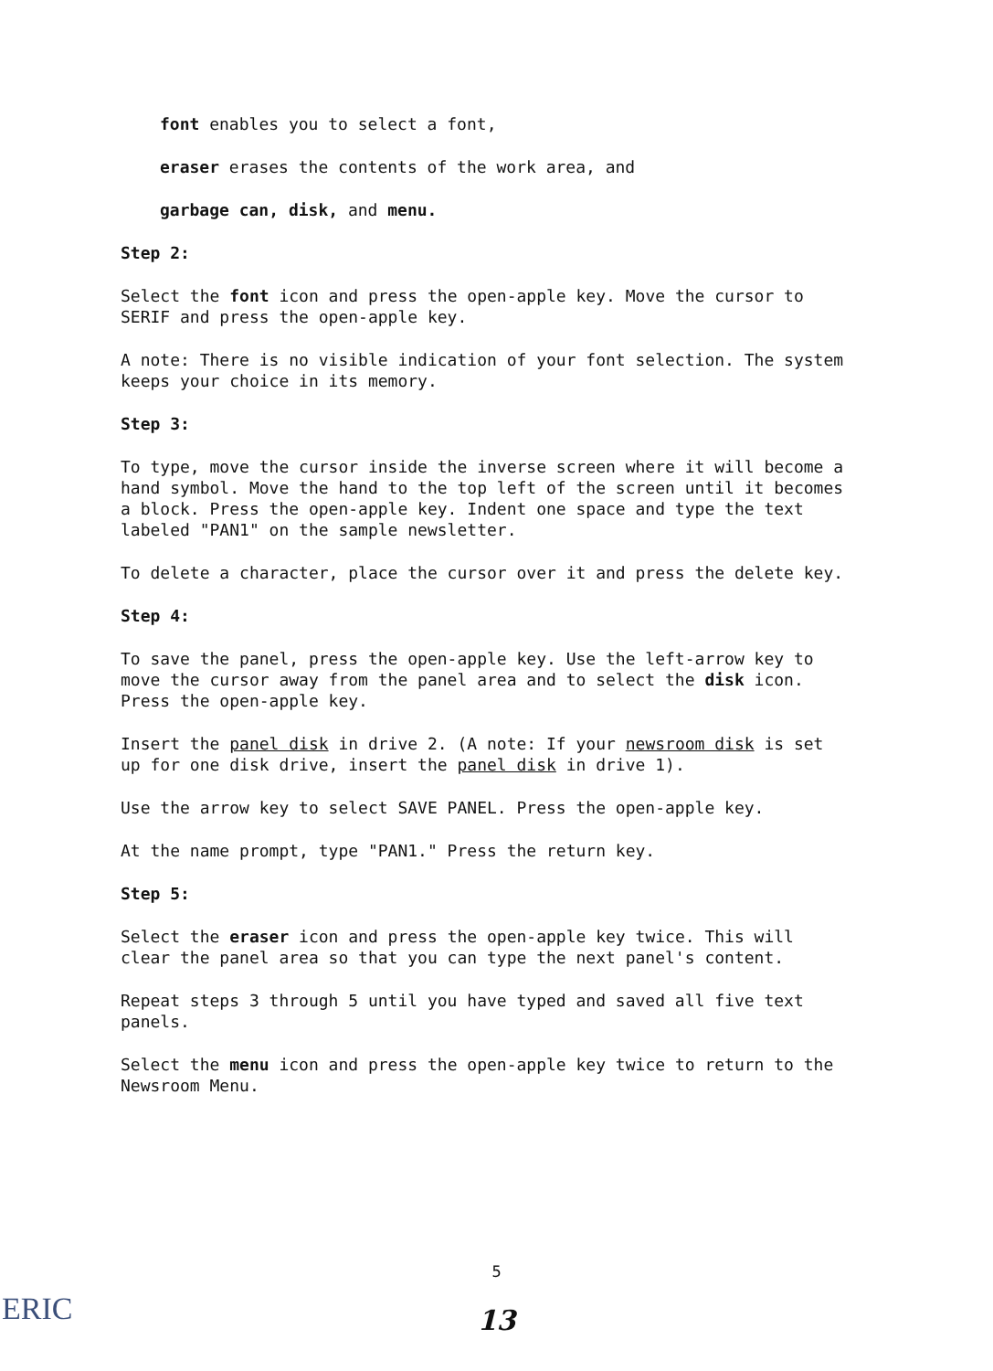font enables you to select a font,
eraser erases the contents of the work area, and
garbage can, disk, and menu.
Step 2:
Select the font icon and press the open-apple key. Move the cursor to SERIF and press the open-apple key.
A note: There is no visible indication of your font selection. The system keeps your choice in its memory.
Step 3:
To type, move the cursor inside the inverse screen where it will become a hand symbol. Move the hand to the top left of the screen until it becomes a block. Press the open-apple key. Indent one space and type the text labeled "PAN1" on the sample newsletter.
To delete a character, place the cursor over it and press the delete key.
Step 4:
To save the panel, press the open-apple key. Use the left-arrow key to move the cursor away from the panel area and to select the disk icon. Press the open-apple key.
Insert the panel disk in drive 2. (A note: If your newsroom disk is set up for one disk drive, insert the panel disk in drive 1).
Use the arrow key to select SAVE PANEL. Press the open-apple key.
At the name prompt, type "PAN1." Press the return key.
Step 5:
Select the eraser icon and press the open-apple key twice. This will clear the panel area so that you can type the next panel's content.
Repeat steps 3 through 5 until you have typed and saved all five text panels.
Select the menu icon and press the open-apple key twice to return to the Newsroom Menu.
5
13
ERIC